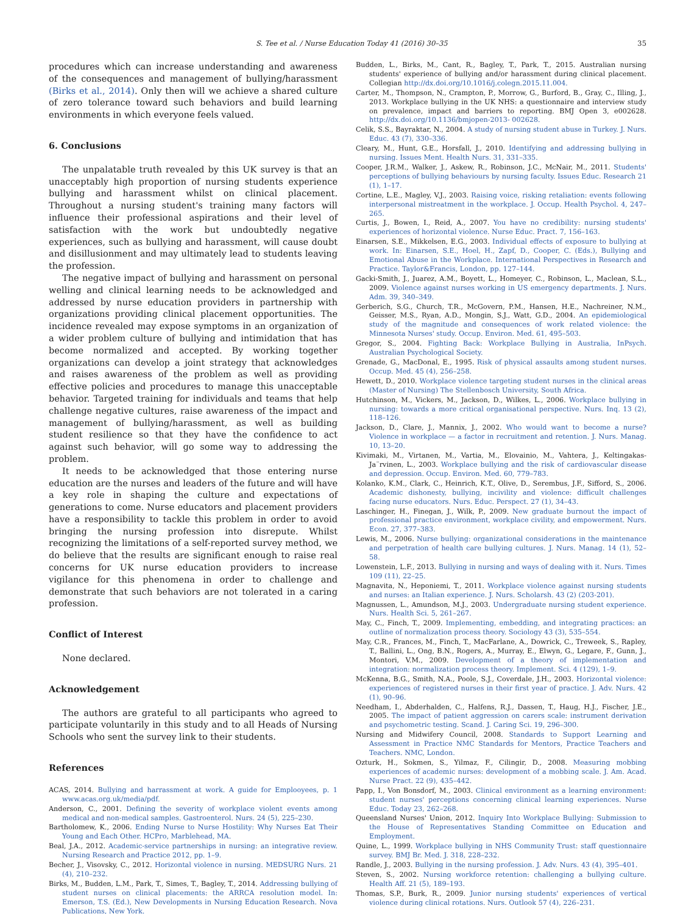S. Tee et al. / Nurse Education Today 41 (2016) 30–35 35
procedures which can increase understanding and awareness of the consequences and management of bullying/harassment (Birks et al., 2014). Only then will we achieve a shared culture of zero tolerance toward such behaviors and build learning environments in which everyone feels valued.
6. Conclusions
The unpalatable truth revealed by this UK survey is that an unacceptably high proportion of nursing students experience bullying and harassment whilst on clinical placement. Throughout a nursing student's training many factors will influence their professional aspirations and their level of satisfaction with the work but undoubtedly negative experiences, such as bullying and harassment, will cause doubt and disillusionment and may ultimately lead to students leaving the profession.
The negative impact of bullying and harassment on personal welling and clinical learning needs to be acknowledged and addressed by nurse education providers in partnership with organizations providing clinical placement opportunities. The incidence revealed may expose symptoms in an organization of a wider problem culture of bullying and intimidation that has become normalized and accepted. By working together organizations can develop a joint strategy that acknowledges and raises awareness of the problem as well as providing effective policies and procedures to manage this unacceptable behavior. Targeted training for individuals and teams that help challenge negative cultures, raise awareness of the impact and management of bullying/harassment, as well as building student resilience so that they have the confidence to act against such behavior, will go some way to addressing the problem.
It needs to be acknowledged that those entering nurse education are the nurses and leaders of the future and will have a key role in shaping the culture and expectations of generations to come. Nurse educators and placement providers have a responsibility to tackle this problem in order to avoid bringing the nursing profession into disrepute. Whilst recognizing the limitations of a self-reported survey method, we do believe that the results are significant enough to raise real concerns for UK nurse education providers to increase vigilance for this phenomena in order to challenge and demonstrate that such behaviors are not tolerated in a caring profession.
Conflict of Interest
None declared.
Acknowledgement
The authors are grateful to all participants who agreed to participate voluntarily in this study and to all Heads of Nursing Schools who sent the survey link to their students.
References
ACAS, 2014. Bullying and harrassment at work. A guide for Emplooyees, p. 1 www.acas.org.uk/media/pdf.
Anderson, C., 2001. Defining the severity of workplace violent events among medical and non-medical samples. Gastroenterol. Nurs. 24 (5), 225–230.
Bartholomew, K., 2006. Ending Nurse to Nurse Hostility: Why Nurses Eat Their Young and Each Other. HCPro, Marblehead, MA.
Beal, J.A., 2012. Academic-service partnerships in nursing: an integrative review. Nursing Research and Practice 2012, pp. 1–9.
Becher, J., Visovsky, C., 2012. Horizontal violence in nursing. MEDSURG Nurs. 21 (4), 210–232.
Birks, M., Budden, L.M., Park, T., Simes, T., Bagley, T., 2014. Addressing bullying of student nurses on clinical placements: the ARRCA resolution model. In: Emerson, T.S. (Ed.), New Developments in Nursing Education Research. Nova Publications, New York.
Budden, L., Birks, M., Cant, R., Bagley, T., Park, T., 2015. Australian nursing students' experience of bullying and/or harassment during clinical placement. Collegian http://dx.doi.org/10.1016/j.colegn.2015.11.004.
Carter, M., Thompson, N., Crampton, P., Morrow, G., Burford, B., Gray, C., Illing, J., 2013. Workplace bullying in the UK NHS: a questionnaire and interview study on prevalence, impact and barriers to reporting. BMJ Open 3, e002628. http://dx.doi.org/10.1136/bmjopen-2013- 002628.
Celik, S.S., Bayraktar, N., 2004. A study of nursing student abuse in Turkey. J. Nurs. Educ. 43 (7), 330–336.
Cleary, M., Hunt, G.E., Horsfall, J., 2010. Identifying and addressing bullying in nursing. Issues Ment. Health Nurs. 31, 331–335.
Cooper, J.R.M., Walker, J., Askew, R., Robinson, J.C., McNair, M., 2011. Students' perceptions of bullying behaviours by nursing faculty. Issues Educ. Research 21 (1), 1–17.
Cortine, L.E., Magley, V.J., 2003. Raising voice, risking retaliation: events following interpersonal mistreatment in the workplace. J. Occup. Health Psychol. 4, 247–265.
Curtis, J., Bowen, I., Reid, A., 2007. You have no credibility: nursing students' experiences of horizontal violence. Nurse Educ. Pract. 7, 156–163.
Einarsen, S.E., Mikkelsen, E.G., 2003. Individual effects of exposure to bullying at work. In: Einarsen, S.E., Hoel, H., Zapf, D., Cooper, C. (Eds.), Bullying and Emotional Abuse in the Workplace. International Perspectives in Research and Practice. Taylor&Francis, London, pp. 127–144.
Gacki-Smith, J., Juarez, A.M., Boyett, L., Homeyer, C., Robinson, L., Maclean, S.L., 2009. Violence against nurses working in US emergency departments. J. Nurs. Adm. 39, 340–349.
Gerberich, S.G., Church, T.R., McGovern, P.M., Hansen, H.E., Nachreiner, N.M., Geisser, M.S., Ryan, A.D., Mongin, S.J., Watt, G.D., 2004. An epidemiological study of the magnitude and consequences of work related violence: the Minnesota Nurses' study. Occup. Environ. Med. 61, 495–503.
Gregor, S., 2004. Fighting Back: Workplace Bullying in Australia, InPsych. Australian Psychological Society.
Grenade, G., MacDonal, E., 1995. Risk of physical assaults among student nurses. Occup. Med. 45 (4), 256–258.
Hewett, D., 2010. Workplace violence targeting student nurses in the clinical areas (Master of Nursing) The Stellenbosch University, South Africa.
Hutchinson, M., Vickers, M., Jackson, D., Wilkes, L., 2006. Workplace bullying in nursing: towards a more critical organisational perspective. Nurs. Inq. 13 (2), 118–126.
Jackson, D., Clare, J., Mannix, J., 2002. Who would want to become a nurse? Violence in workplace — a factor in recruitment and retention. J. Nurs. Manag. 10, 13–20.
Kivimaki, M., Virtanen, M., Vartia, M., Elovainio, M., Vahtera, J., Keltingakas-Ja¨rvinen, L., 2003. Workplace bullying and the risk of cardiovascular disease and depression. Occup. Environ. Med. 60, 779–783.
Kolanko, K.M., Clark, C., Heinrich, K.T., Olive, D., Serembus, J.F., Sifford, S., 2006. Academic dishonesty, bullying, incivility and violence: difficult challenges facing nurse educators. Nurs. Educ. Perspect. 27 (1), 34–43.
Laschinger, H., Finegan, J., Wilk, P., 2009. New graduate burnout the impact of professional practice environment, workplace civility, and empowerment. Nurs. Econ. 27, 377–383.
Lewis, M., 2006. Nurse bullying: organizational considerations in the maintenance and perpetration of health care bullying cultures. J. Nurs. Manag. 14 (1), 52–58.
Lowenstein, L.F., 2013. Bullying in nursing and ways of dealing with it. Nurs. Times 109 (11), 22–25.
Magnavita, N., Heponiemi, T., 2011. Workplace violence against nursing students and nurses: an Italian experience. J. Nurs. Scholarsh. 43 (2) (203-201).
Magnussen, L., Amundson, M.J., 2003. Undergraduate nursing student experience. Nurs. Health Sci. 5, 261–267.
May, C., Finch, T., 2009. Implementing, embedding, and integrating practices: an outline of normalization process theory. Sociology 43 (3), 535–554.
May, C.R., Frances, M., Finch, T., MacFarlane, A., Dowrick, C., Treweek, S., Rapley, T., Ballini, L., Ong, B.N., Rogers, A., Murray, E., Elwyn, G., Legare, F., Gunn, J., Montori, V.M., 2009. Development of a theory of implementation and integration: normalization process theory. Implement. Sci. 4 (129), 1–9.
McKenna, B.G., Smith, N.A., Poole, S.J., Coverdale, J.H., 2003. Horizontal violence: experiences of registered nurses in their first year of practice. J. Adv. Nurs. 42 (1), 90–96.
Needham, I., Abderhalden, C., Halfens, R.J., Dassen, T., Haug, H.J., Fischer, J.E., 2005. The impact of patient aggression on carers scale: instrument derivation and psychometric testing. Scand. J. Caring Sci. 19, 296–300.
Nursing and Midwifery Council, 2008. Standards to Support Learning and Assessment in Practice NMC Standards for Mentors, Practice Teachers and Teachers. NMC, London.
Ozturk, H., Sokmen, S., Yilmaz, F., Cilingir, D., 2008. Measuring mobbing experiences of academic nurses: development of a mobbing scale. J. Am. Acad. Nurse Pract. 22 (9), 435–442.
Papp, I., Von Bonsdorf, M., 2003. Clinical environment as a learning environment: student nurses' perceptions concerning clinical learning experiences. Nurse Educ. Today 23, 262–268.
Queensland Nurses' Union, 2012. Inquiry Into Workplace Bullying: Submission to the House of Representatives Standing Committee on Education and Employment.
Quine, L., 1999. Workplace bullying in NHS Community Trust: staff questionnaire survey. BMJ Br. Med. J. 318, 228–232.
Randle, J., 2003. Bullying in the nursing profession. J. Adv. Nurs. 43 (4), 395–401.
Steven, S., 2002. Nursing workforce retention: challenging a bullying culture. Health Aff. 21 (5), 189–193.
Thomas, S.P., Burk, R., 2009. Junior nursing students' experiences of vertical violence during clinical rotations. Nurs. Outlook 57 (4), 226–231.